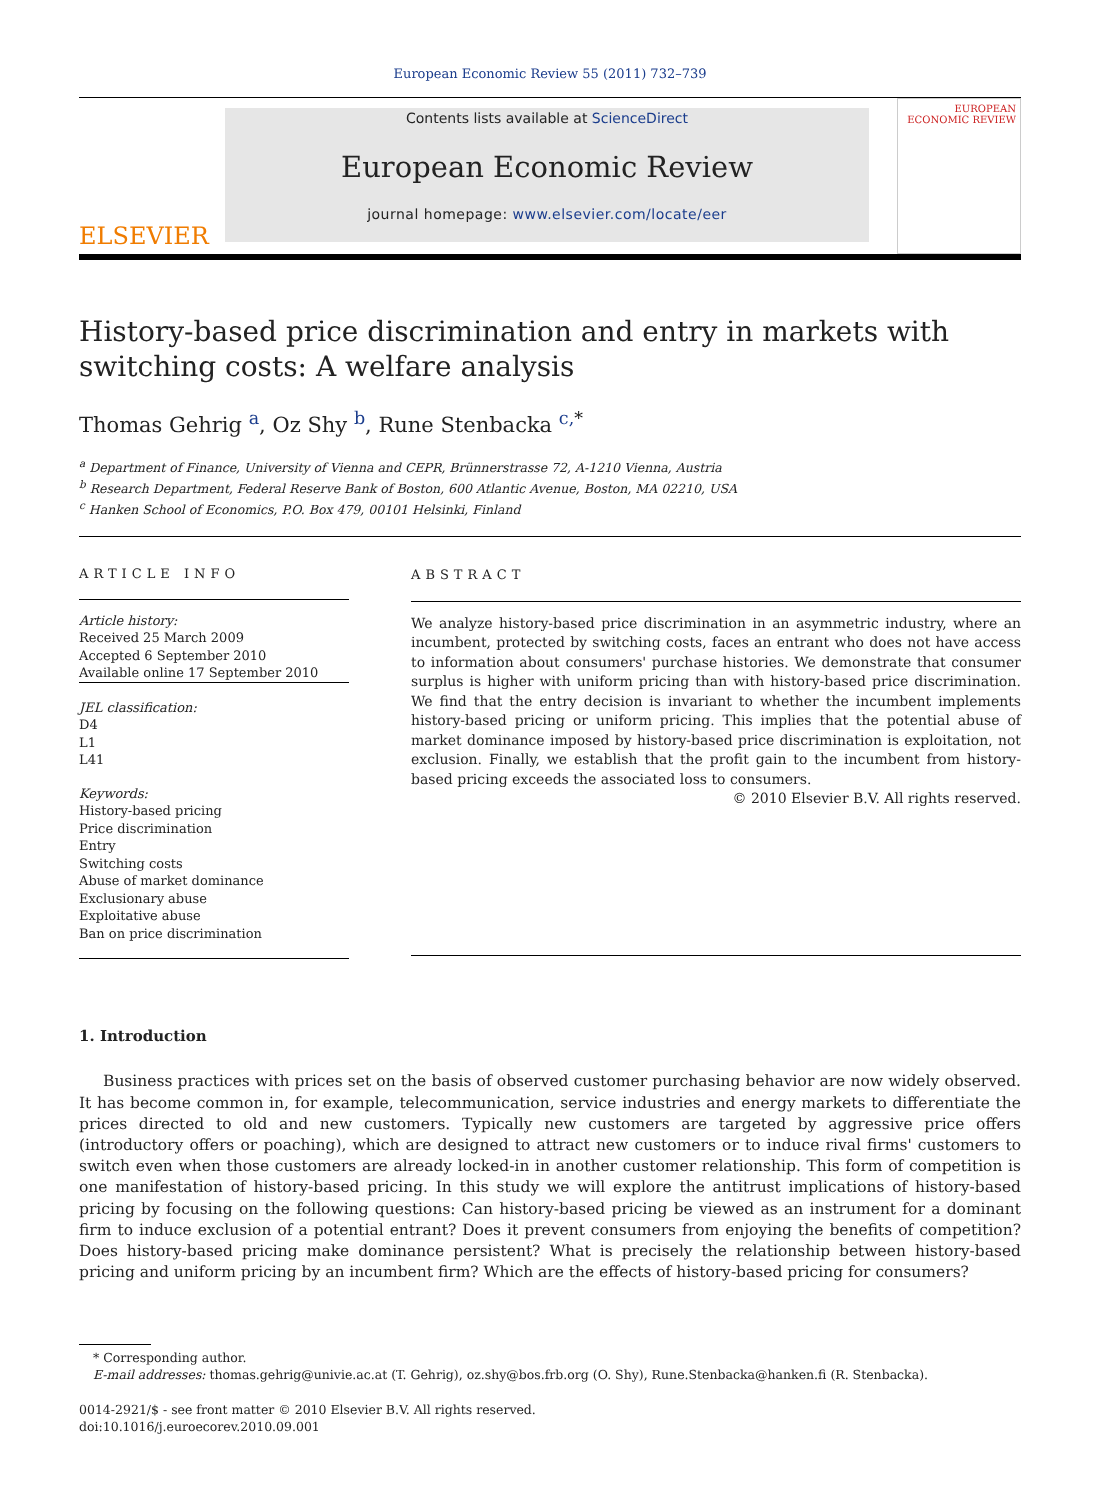European Economic Review 55 (2011) 732–739
ELSEVIER
Contents lists available at ScienceDirect
European Economic Review
journal homepage: www.elsevier.com/locate/eer
EUROPEAN ECONOMIC REVIEW
History-based price discrimination and entry in markets with switching costs: A welfare analysis
Thomas Gehrig <sup>a</sup>, Oz Shy <sup>b</sup>, Rune Stenbacka <sup>c,*</sup>
<sup>a</sup> Department of Finance, University of Vienna and CEPR, Brünnerstrasse 72, A-1210 Vienna, Austria
<sup>b</sup> Research Department, Federal Reserve Bank of Boston, 600 Atlantic Avenue, Boston, MA 02210, USA
<sup>c</sup> Hanken School of Economics, P.O. Box 479, 00101 Helsinki, Finland
ARTICLE INFO
Article history:
Received 25 March 2009
Accepted 6 September 2010
Available online 17 September 2010
JEL classification:
D4
L1
L41
Keywords:
History-based pricing
Price discrimination
Entry
Switching costs
Abuse of market dominance
Exclusionary abuse
Exploitative abuse
Ban on price discrimination
ABSTRACT
We analyze history-based price discrimination in an asymmetric industry, where an incumbent, protected by switching costs, faces an entrant who does not have access to information about consumers' purchase histories. We demonstrate that consumer surplus is higher with uniform pricing than with history-based price discrimination. We find that the entry decision is invariant to whether the incumbent implements history-based pricing or uniform pricing. This implies that the potential abuse of market dominance imposed by history-based price discrimination is exploitation, not exclusion. Finally, we establish that the profit gain to the incumbent from history-based pricing exceeds the associated loss to consumers.
© 2010 Elsevier B.V. All rights reserved.
1. Introduction
Business practices with prices set on the basis of observed customer purchasing behavior are now widely observed. It has become common in, for example, telecommunication, service industries and energy markets to differentiate the prices directed to old and new customers. Typically new customers are targeted by aggressive price offers (introductory offers or poaching), which are designed to attract new customers or to induce rival firms' customers to switch even when those customers are already locked-in in another customer relationship. This form of competition is one manifestation of history-based pricing. In this study we will explore the antitrust implications of history-based pricing by focusing on the following questions: Can history-based pricing be viewed as an instrument for a dominant firm to induce exclusion of a potential entrant? Does it prevent consumers from enjoying the benefits of competition? Does history-based pricing make dominance persistent? What is precisely the relationship between history-based pricing and uniform pricing by an incumbent firm? Which are the effects of history-based pricing for consumers?
* Corresponding author.
E-mail addresses: thomas.gehrig@univie.ac.at (T. Gehrig), oz.shy@bos.frb.org (O. Shy), Rune.Stenbacka@hanken.fi (R. Stenbacka).
0014-2921/$ - see front matter © 2010 Elsevier B.V. All rights reserved.
doi:10.1016/j.euroecorev.2010.09.001